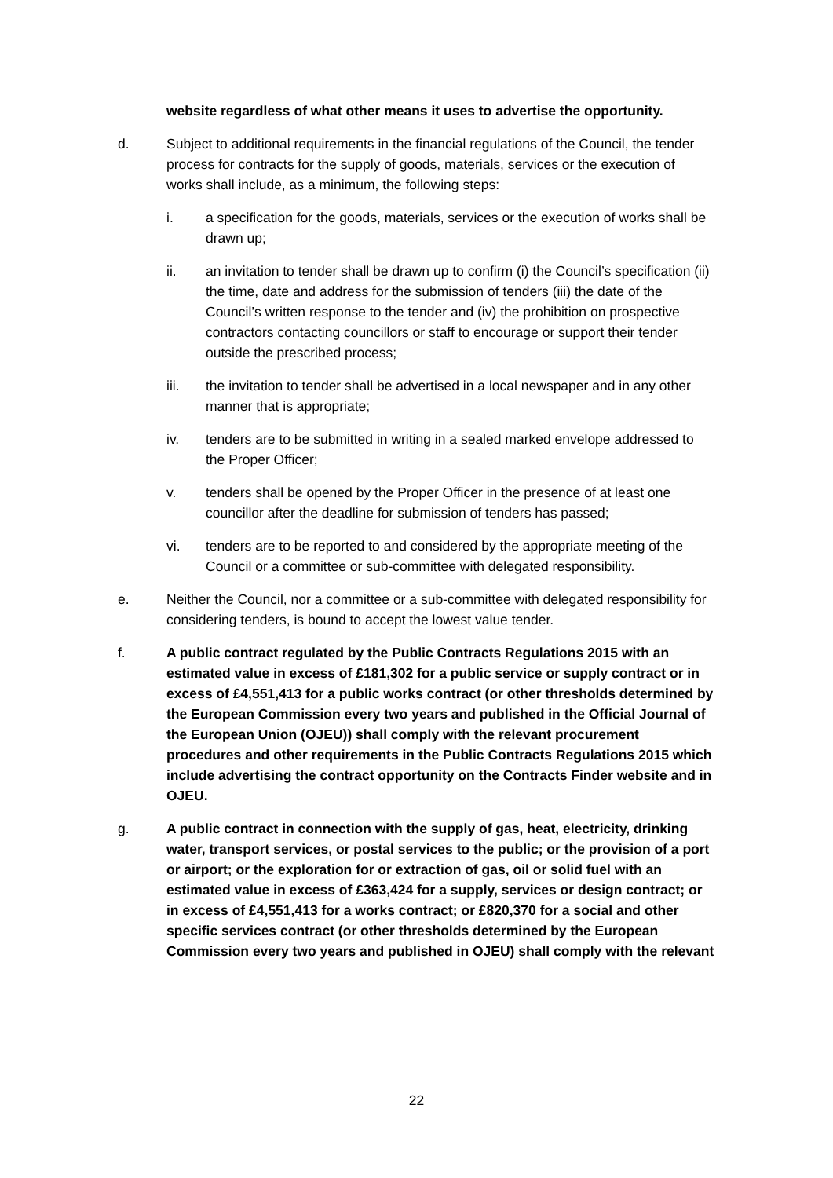website regardless of what other means it uses to advertise the opportunity.
d. Subject to additional requirements in the financial regulations of the Council, the tender process for contracts for the supply of goods, materials, services or the execution of works shall include, as a minimum, the following steps:
i. a specification for the goods, materials, services or the execution of works shall be drawn up;
ii. an invitation to tender shall be drawn up to confirm (i) the Council’s specification (ii) the time, date and address for the submission of tenders (iii) the date of the Council’s written response to the tender and (iv) the prohibition on prospective contractors contacting councillors or staff to encourage or support their tender outside the prescribed process;
iii. the invitation to tender shall be advertised in a local newspaper and in any other manner that is appropriate;
iv. tenders are to be submitted in writing in a sealed marked envelope addressed to the Proper Officer;
v. tenders shall be opened by the Proper Officer in the presence of at least one councillor after the deadline for submission of tenders has passed;
vi. tenders are to be reported to and considered by the appropriate meeting of the Council or a committee or sub-committee with delegated responsibility.
e. Neither the Council, nor a committee or a sub-committee with delegated responsibility for considering tenders, is bound to accept the lowest value tender.
f. A public contract regulated by the Public Contracts Regulations 2015 with an estimated value in excess of £181,302 for a public service or supply contract or in excess of £4,551,413 for a public works contract (or other thresholds determined by the European Commission every two years and published in the Official Journal of the European Union (OJEU)) shall comply with the relevant procurement procedures and other requirements in the Public Contracts Regulations 2015 which include advertising the contract opportunity on the Contracts Finder website and in OJEU.
g. A public contract in connection with the supply of gas, heat, electricity, drinking water, transport services, or postal services to the public; or the provision of a port or airport; or the exploration for or extraction of gas, oil or solid fuel with an estimated value in excess of £363,424 for a supply, services or design contract; or in excess of £4,551,413 for a works contract; or £820,370 for a social and other specific services contract (or other thresholds determined by the European Commission every two years and published in OJEU) shall comply with the relevant
22